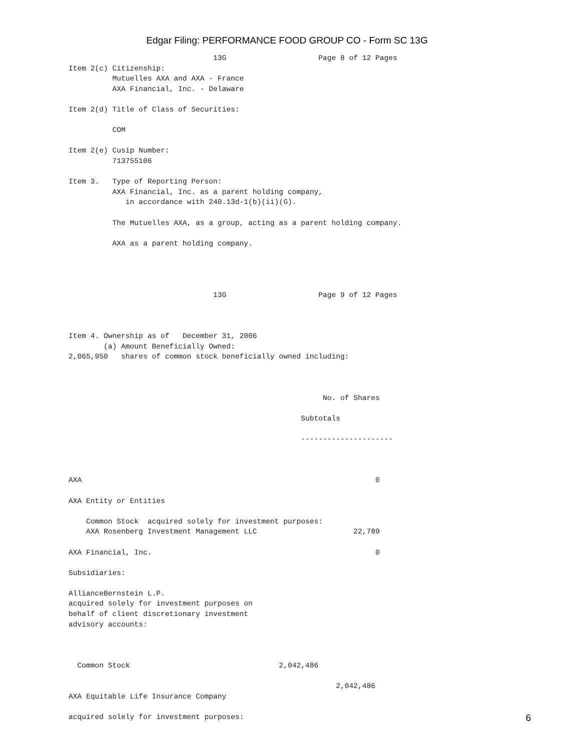Edgar Filing: PERFORMANCE FOOD GROUP CO - Form SC 13G
                                 13G                     Page 8 of 12 Pages
Item 2(c) Citizenship:
          Mutuelles AXA and AXA - France
          AXA Financial, Inc. - Delaware

Item 2(d) Title of Class of Securities:

          COM

Item 2(e) Cusip Number:
          713755106

Item 3.   Type of Reporting Person:
          AXA Financial, Inc. as a parent holding company,
             in accordance with 240.13d-1(b)(ii)(G).

          The Mutuelles AXA, as a group, acting as a parent holding company.

          AXA as a parent holding company.




                                 13G                     Page 9 of 12 Pages



Item 4. Ownership as of   December 31, 2006
        (a) Amount Beneficially Owned:
2,065,950   shares of common stock beneficially owned including:



                                                          No. of Shares

                                                     Subtotals

                                                     ---------------------



AXA                                                                   0

AXA Entity or Entities

    Common Stock  acquired solely for investment purposes:
    AXA Rosenberg Investment Management LLC                      22,789

AXA Financial, Inc.                                                   0

Subsidiaries:

AllianceBernstein L.P.
acquired solely for investment purposes on
behalf of client discretionary investment
advisory accounts:



  Common Stock                                  2,042,486

                                                             2,042,486
AXA Equitable Life Insurance Company

acquired solely for investment purposes:
6